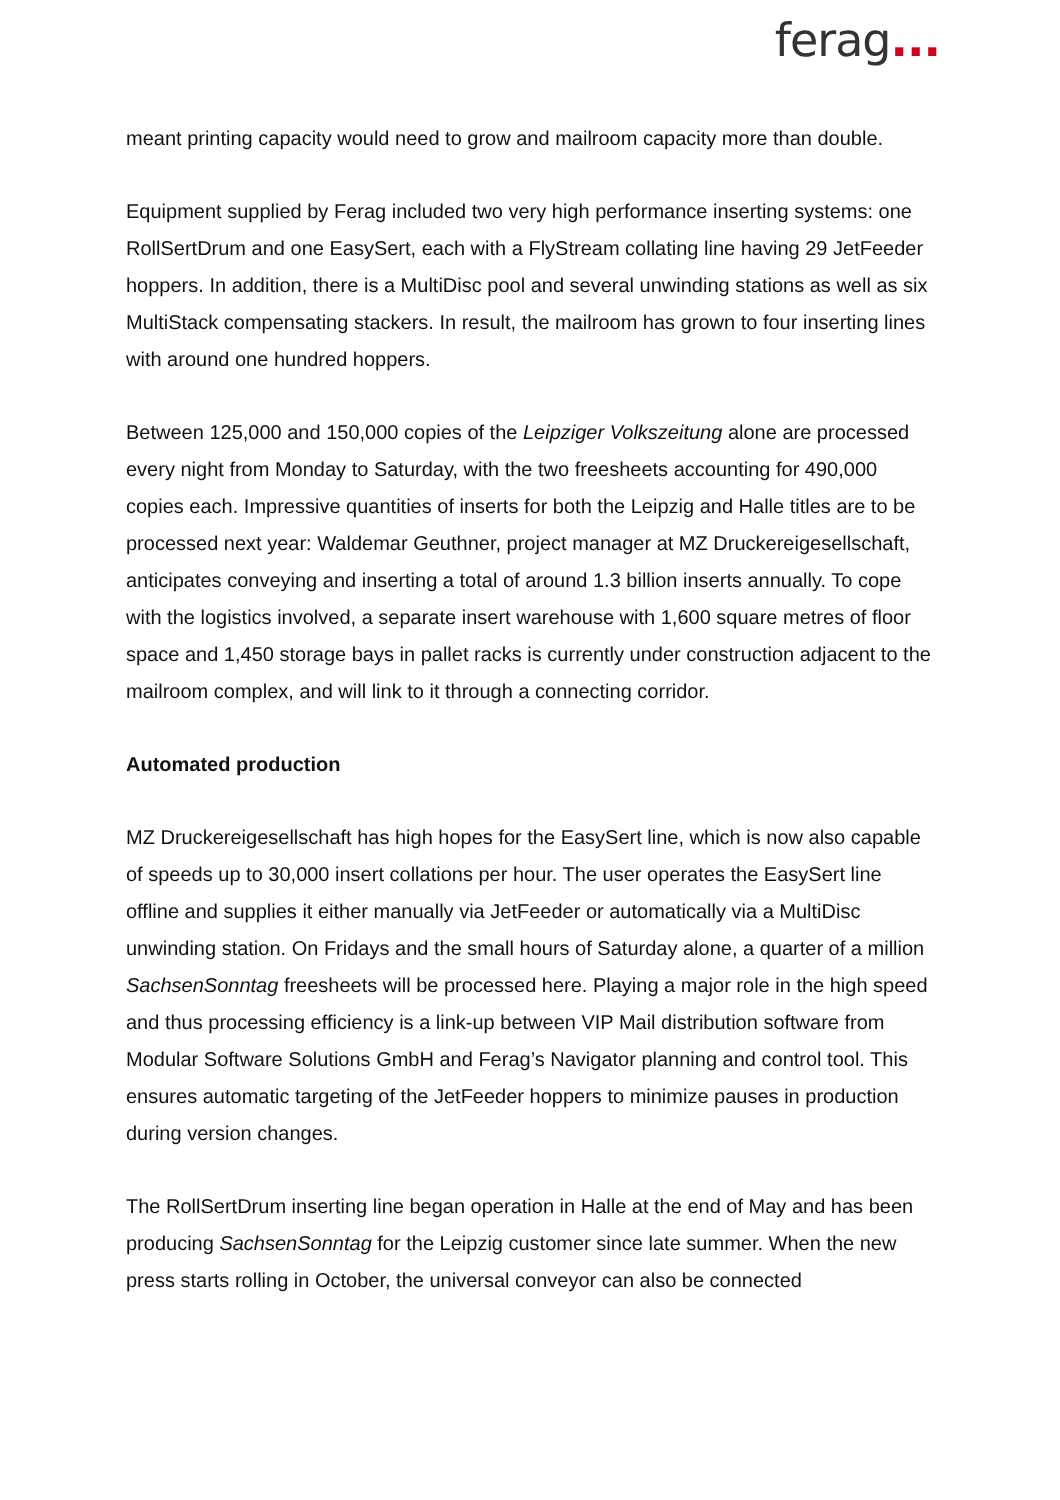ferag...
meant printing capacity would need to grow and mailroom capacity more than double.
Equipment supplied by Ferag included two very high performance inserting systems: one RollSertDrum and one EasySert, each with a FlyStream collating line having 29 JetFeeder hoppers. In addition, there is a MultiDisc pool and several unwinding stations as well as six MultiStack compensating stackers. In result, the mailroom has grown to four inserting lines with around one hundred hoppers.
Between 125,000 and 150,000 copies of the Leipziger Volkszeitung alone are processed every night from Monday to Saturday, with the two freesheets accounting for 490,000 copies each. Impressive quantities of inserts for both the Leipzig and Halle titles are to be processed next year: Waldemar Geuthner, project manager at MZ Druckereigesellschaft, anticipates conveying and inserting a total of around 1.3 billion inserts annually. To cope with the logistics involved, a separate insert warehouse with 1,600 square metres of floor space and 1,450 storage bays in pallet racks is currently under construction adjacent to the mailroom complex, and will link to it through a connecting corridor.
Automated production
MZ Druckereigesellschaft has high hopes for the EasySert line, which is now also capable of speeds up to 30,000 insert collations per hour. The user operates the EasySert line offline and supplies it either manually via JetFeeder or automatically via a MultiDisc unwinding station. On Fridays and the small hours of Saturday alone, a quarter of a million SachsenSonntag freesheets will be processed here. Playing a major role in the high speed and thus processing efficiency is a link-up between VIP Mail distribution software from Modular Software Solutions GmbH and Ferag’s Navigator planning and control tool. This ensures automatic targeting of the JetFeeder hoppers to minimize pauses in production during version changes.
The RollSertDrum inserting line began operation in Halle at the end of May and has been producing SachsenSonntag for the Leipzig customer since late summer. When the new press starts rolling in October, the universal conveyor can also be connected